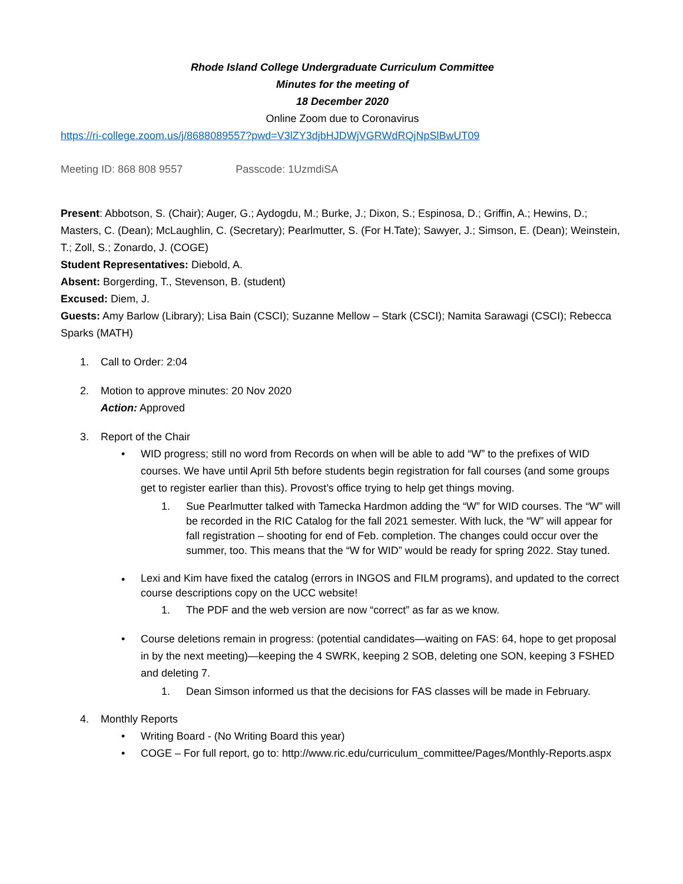Rhode Island College Undergraduate Curriculum Committee
Minutes for the meeting of
18 December 2020
Online Zoom due to Coronavirus
https://ri-college.zoom.us/j/8688089557?pwd=V3lZY3djbHJDWjVGRWdRQjNpSlBwUT09
Meeting ID: 868 808 9557 Passcode: 1UzmdiSA
Present: Abbotson, S. (Chair); Auger, G.; Aydogdu, M.; Burke, J.; Dixon, S.; Espinosa, D.; Griffin, A.; Hewins, D.; Masters, C. (Dean); McLaughlin, C. (Secretary); Pearlmutter, S. (For H.Tate); Sawyer, J.; Simson, E. (Dean); Weinstein, T.; Zoll, S.; Zonardo, J. (COGE)
Student Representatives: Diebold, A.
Absent: Borgerding, T., Stevenson, B. (student)
Excused: Diem, J.
Guests: Amy Barlow (Library); Lisa Bain (CSCI); Suzanne Mellow – Stark (CSCI); Namita Sarawagi (CSCI); Rebecca Sparks (MATH)
1. Call to Order: 2:04
2. Motion to approve minutes: 20 Nov 2020
Action: Approved
3. Report of the Chair
• WID progress; still no word from Records on when will be able to add “W” to the prefixes of WID courses. We have until April 5th before students begin registration for fall courses (and some groups get to register earlier than this). Provost’s office trying to help get things moving.
1. Sue Pearlmutter talked with Tamecka Hardmon adding the “W” for WID courses. The “W” will be recorded in the RIC Catalog for the fall 2021 semester. With luck, the “W” will appear for fall registration – shooting for end of Feb. completion. The changes could occur over the summer, too. This means that the “W for WID” would be ready for spring 2022. Stay tuned.
•
Lexi and Kim have fixed the catalog (errors in INGOS and FILM programs), and updated to the correct course descriptions copy on the UCC website!
1. The PDF and the web version are now “correct” as far as we know.
• Course deletions remain in progress: (potential candidates—waiting on FAS: 64, hope to get proposal in by the next meeting)—keeping the 4 SWRK, keeping 2 SOB, deleting one SON, keeping 3 FSHED and deleting 7.
1. Dean Simson informed us that the decisions for FAS classes will be made in February.
4. Monthly Reports
• Writing Board - (No Writing Board this year)
• COGE – For full report, go to: http://www.ric.edu/curriculum_committee/Pages/Monthly-Reports.aspx